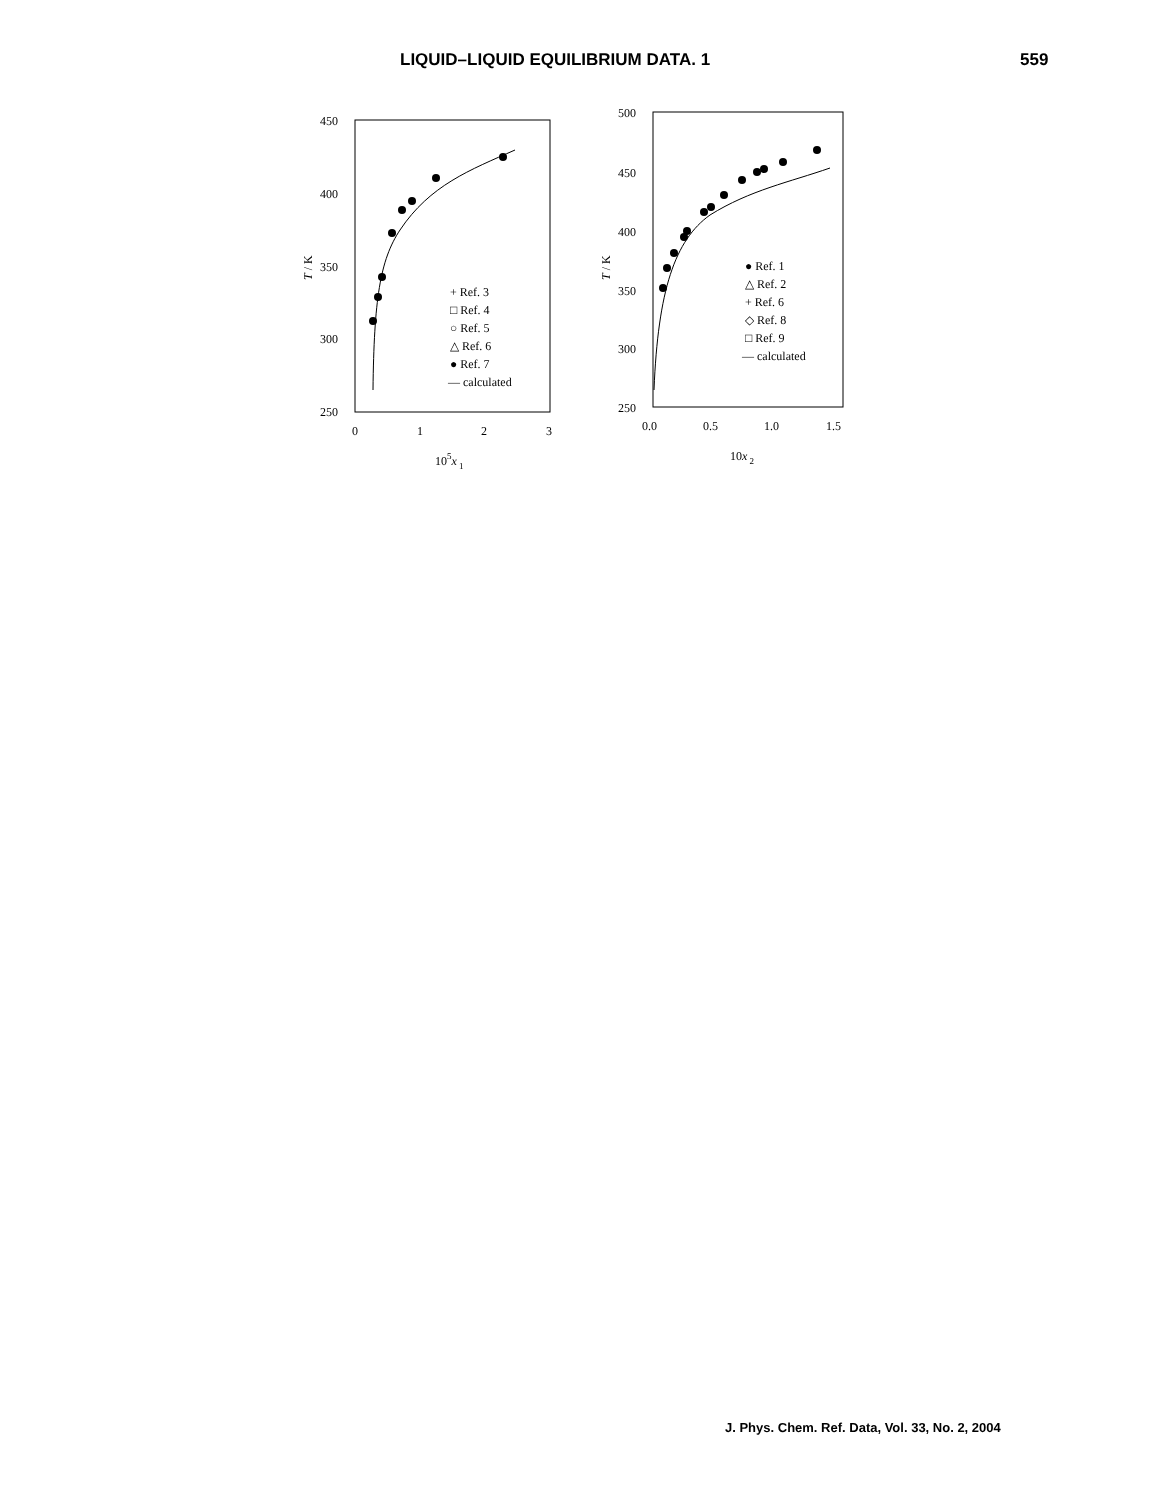LIQUID–LIQUID EQUILIBRIUM DATA. 1 559
450
400
350
300
250
0
1
2
3
105x 1
T / K
+ Ref. 3
□ Ref. 4
○ Ref. 5
△ Ref. 6
● Ref. 7
— calculated
500
450
400
350
300
250
0.0
0.5
1.0
1.5
10x 2
T / K
● Ref. 1
△ Ref. 2
+ Ref. 6
◇ Ref. 8
□ Ref. 9
— calculated
J. Phys. Chem. Ref. Data, Vol. 33, No. 2, 2004